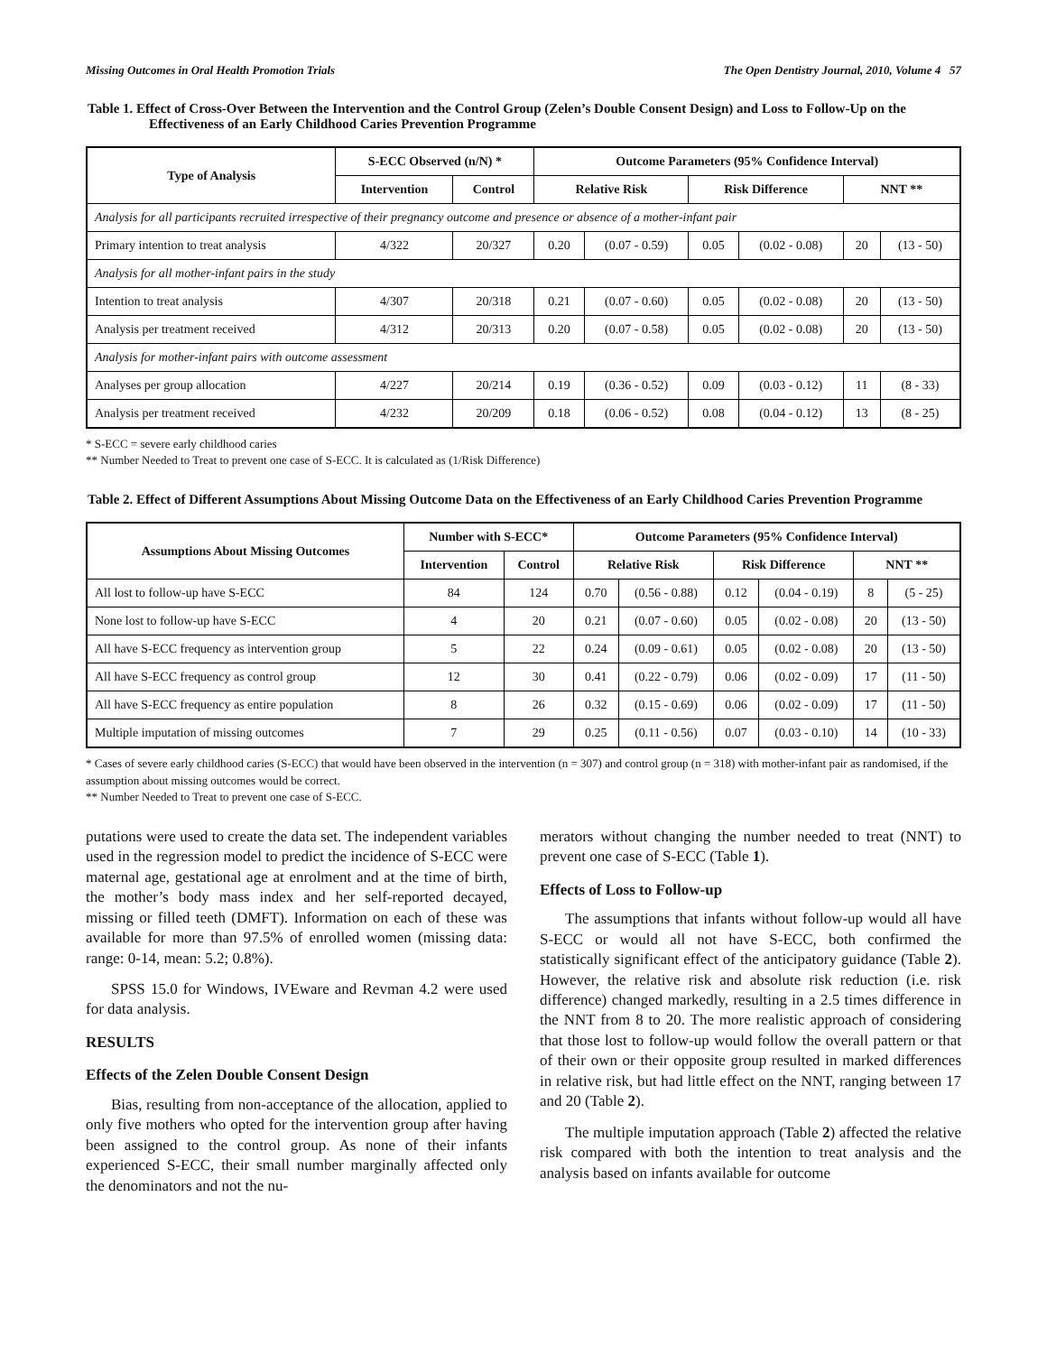Missing Outcomes in Oral Health Promotion Trials The Open Dentistry Journal, 2010, Volume 4 57
Table 1. Effect of Cross-Over Between the Intervention and the Control Group (Zelen’s Double Consent Design) and Loss to Follow-Up on the Effectiveness of an Early Childhood Caries Prevention Programme
| Type of Analysis | S-ECC Observed (n/N) * | | Outcome Parameters (95% Confidence Interval) | | | | | |
| --- | --- | --- | --- | --- | --- | --- | --- | --- |
| | Intervention | Control | Relative Risk | | Risk Difference | | NNT ** | |
| Analysis for all participants recruited irrespective of their pregnancy outcome and presence or absence of a mother-infant pair | | | | | | | | |
| Primary intention to treat analysis | 4/322 | 20/327 | 0.20 | (0.07 - 0.59) | 0.05 | (0.02 - 0.08) | 20 | (13 - 50) |
| Analysis for all mother-infant pairs in the study | | | | | | | | |
| Intention to treat analysis | 4/307 | 20/318 | 0.21 | (0.07 - 0.60) | 0.05 | (0.02 - 0.08) | 20 | (13 - 50) |
| Analysis per treatment received | 4/312 | 20/313 | 0.20 | (0.07 - 0.58) | 0.05 | (0.02 - 0.08) | 20 | (13 - 50) |
| Analysis for mother-infant pairs with outcome assessment | | | | | | | | |
| Analyses per group allocation | 4/227 | 20/214 | 0.19 | (0.36 - 0.52) | 0.09 | (0.03 - 0.12) | 11 | (8 - 33) |
| Analysis per treatment received | 4/232 | 20/209 | 0.18 | (0.06 - 0.52) | 0.08 | (0.04 - 0.12) | 13 | (8 - 25) |
* S-ECC = severe early childhood caries
** Number Needed to Treat to prevent one case of S-ECC. It is calculated as (1/Risk Difference)
Table 2. Effect of Different Assumptions About Missing Outcome Data on the Effectiveness of an Early Childhood Caries Prevention Programme
| Assumptions About Missing Outcomes | Number with S-ECC* | | Outcome Parameters (95% Confidence Interval) | | | | | |
| --- | --- | --- | --- | --- | --- | --- | --- | --- |
| | Intervention | Control | Relative Risk | | Risk Difference | | NNT ** | |
| All lost to follow-up have S-ECC | 84 | 124 | 0.70 | (0.56 - 0.88) | 0.12 | (0.04 - 0.19) | 8 | (5 - 25) |
| None lost to follow-up have S-ECC | 4 | 20 | 0.21 | (0.07 - 0.60) | 0.05 | (0.02 - 0.08) | 20 | (13 - 50) |
| All have S-ECC frequency as intervention group | 5 | 22 | 0.24 | (0.09 - 0.61) | 0.05 | (0.02 - 0.08) | 20 | (13 - 50) |
| All have S-ECC frequency as control group | 12 | 30 | 0.41 | (0.22 - 0.79) | 0.06 | (0.02 - 0.09) | 17 | (11 - 50) |
| All have S-ECC frequency as entire population | 8 | 26 | 0.32 | (0.15 - 0.69) | 0.06 | (0.02 - 0.09) | 17 | (11 - 50) |
| Multiple imputation of missing outcomes | 7 | 29 | 0.25 | (0.11 - 0.56) | 0.07 | (0.03 - 0.10) | 14 | (10 - 33) |
* Cases of severe early childhood caries (S-ECC) that would have been observed in the intervention (n = 307) and control group (n = 318) with mother-infant pair as randomised, if the assumption about missing outcomes would be correct.
** Number Needed to Treat to prevent one case of S-ECC.
putations were used to create the data set. The independent variables used in the regression model to predict the incidence of S-ECC were maternal age, gestational age at enrolment and at the time of birth, the mother’s body mass index and her self-reported decayed, missing or filled teeth (DMFT). Information on each of these was available for more than 97.5% of enrolled women (missing data: range: 0-14, mean: 5.2; 0.8%).
SPSS 15.0 for Windows, IVEware and Revman 4.2 were used for data analysis.
RESULTS
Effects of the Zelen Double Consent Design
Bias, resulting from non-acceptance of the allocation, applied to only five mothers who opted for the intervention group after having been assigned to the control group. As none of their infants experienced S-ECC, their small number marginally affected only the denominators and not the nu-
merators without changing the number needed to treat (NNT) to prevent one case of S-ECC (Table 1).
Effects of Loss to Follow-up
The assumptions that infants without follow-up would all have S-ECC or would all not have S-ECC, both confirmed the statistically significant effect of the anticipatory guidance (Table 2). However, the relative risk and absolute risk reduction (i.e. risk difference) changed markedly, resulting in a 2.5 times difference in the NNT from 8 to 20. The more realistic approach of considering that those lost to follow-up would follow the overall pattern or that of their own or their opposite group resulted in marked differences in relative risk, but had little effect on the NNT, ranging between 17 and 20 (Table 2).
The multiple imputation approach (Table 2) affected the relative risk compared with both the intention to treat analysis and the analysis based on infants available for outcome